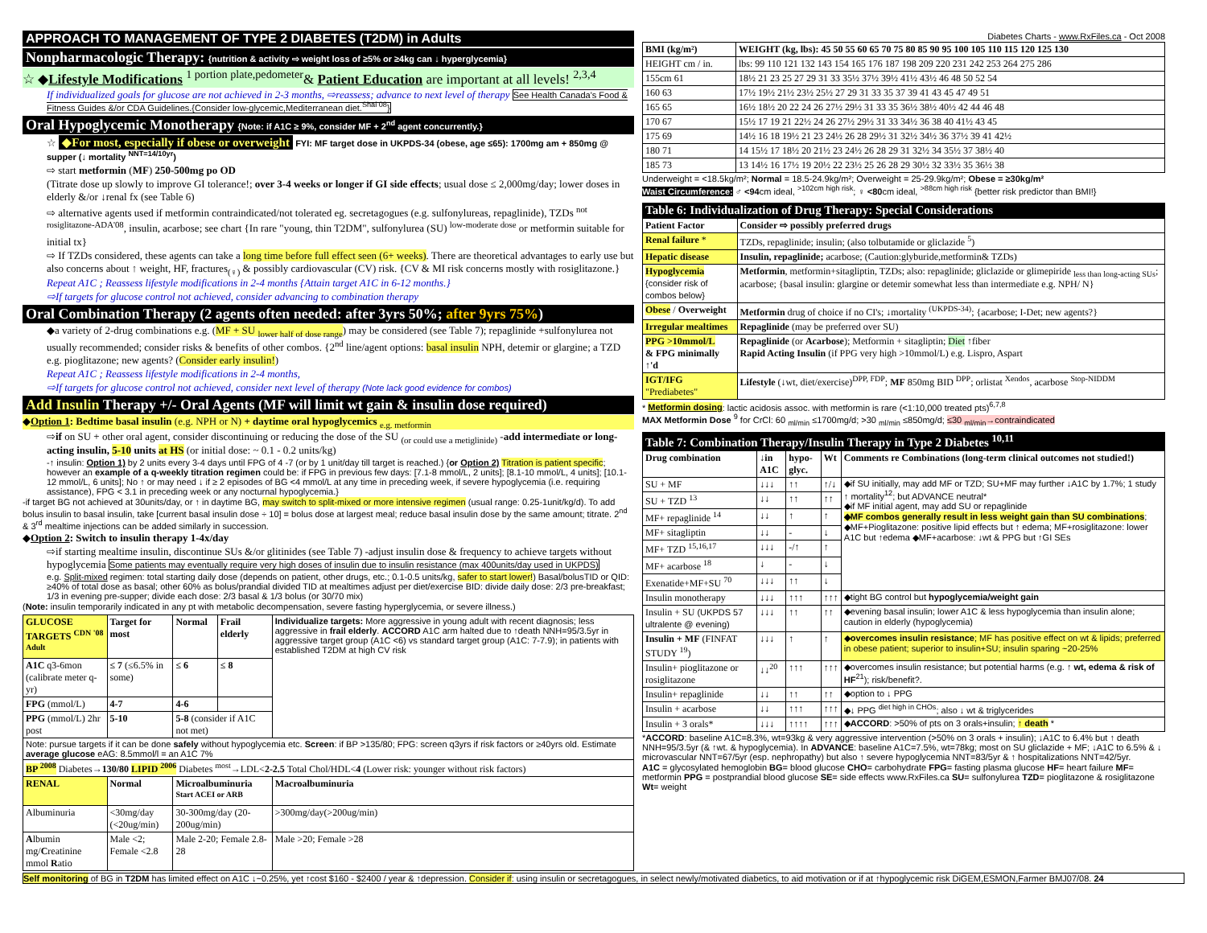APPROACH TO MANAGEMENT OF TYPE 2 DIABETES (T2DM) in Adults
Nonpharmacologic Therapy: {nutrition & activity ⇨ weight loss of ≥5% or ≥4kg can ↓ hyperglycemia}
☆ ◆Lifestyle Modifications <sup>1 portion plate,pedometer</sup>& Patient Education are important at all levels! <sup>2,3,4</sup>
If individualized goals for glucose are not achieved in 2-3 months, ⇨reassess; advance to next level of therapy See Health Canada's Food & Fitness Guides &/or CDA Guidelines.{Consider low-glycemic,Mediterranean diet.<sup>Shai 08</sup>}
Oral Hypoglycemic Monotherapy {Note: if A1C ≥ 9%, consider MF + 2<sup>nd</sup> agent concurrently.}
☆ ◆For most, especially if obese or overweight FYI: MF target dose in UKPDS-34 (obese, age ≤65): 1700mg am + 850mg @ supper (↓ mortality <sup>NNT=14/10yr</sup>)
⇨ start metformin (MF) 250-500mg po OD
(Titrate dose up slowly to improve GI tolerance!; over 3-4 weeks or longer if GI side effects; usual dose ≤ 2,000mg/day; lower doses in elderly &/or ↓renal fx (see Table 6)
⇨ alternative agents used if metformin contraindicated/not tolerated eg. secretagogues (e.g. sulfonylureas, repaglinide), TZDs <sup>not rosiglitazone-ADA'08</sup>, insulin, acarbose; see chart {In rare "young, thin T2DM", sulfonylurea (SU) <sup>low-moderate dose</sup> or metformin suitable for initial tx}
⇨ If TZDs considered, these agents can take a long time before full effect seen (6+ weeks). There are theoretical advantages to early use but also concerns about ↑ weight, HF, fractures<sub>(♀)</sub> & possibly cardiovascular (CV) risk. {CV & MI risk concerns mostly with rosiglitazone.}
Repeat A1C ; Reassess lifestyle modifications in 2-4 months {Attain target A1C in 6-12 months.}
⇨If targets for glucose control not achieved, consider advancing to combination therapy
Oral Combination Therapy (2 agents often needed: after 3yrs 50%; after 9yrs 75%)
◆a variety of 2-drug combinations e.g. (MF + SU <sub>lower half of dose range</sub>) may be considered (see Table 7); repaglinide +sulfonylurea not usually recommended; consider risks & benefits of other combos. {2<sup>nd</sup> line/agent options: basal insulin NPH, detemir or glargine; a TZD e.g. pioglitazone; new agents? (Consider early insulin!)
Repeat A1C ; Reassess lifestyle modifications in 2-4 months,
⇨If targets for glucose control not achieved, consider next level of therapy (Note lack good evidence for combos)
Add Insulin Therapy +/- Oral Agents (MF will limit wt gain & insulin dose required)
◆Option 1: Bedtime basal insulin (e.g. NPH or N) + daytime oral hypoglycemics <sub>e.g. metformin</sub>
⇨if on SU + other oral agent, consider discontinuing or reducing the dose of the SU <sub>(or could use a metiglinide)</sub> -add intermediate or long-acting insulin, 5-10 units at HS (or initial dose: ~ 0.1 - 0.2 units/kg)
-↑ insulin: Option 1) by 2 units every 3-4 days until FPG of 4 -7 (or by 1 unit/day till target is reached.) {or Option 2) Titration is patient specific; however an example of a q-weekly titration regimen could be: if FPG in previous few days: [7.1-8 mmol/L, 2 units]; [8.1-10 mmol/L, 4 units]; [10.1-12 mmol/L, 6 units]; No ↑ or may need ↓ if ≥ 2 episodes of BG <4 mmol/L at any time in preceding week, if severe hypoglycemia (i.e. requiring assistance), FPG < 3.1 in preceding week or any nocturnal hypoglycemia.}
-if target BG not achieved at 30units/day, or ↑ in daytime BG, may switch to split-mixed or more intensive regimen (usual range: 0.25-1unit/kg/d). To add bolus insulin to basal insulin, take [current basal insulin dose ÷ 10] = bolus dose at largest meal; reduce basal insulin dose by the same amount; titrate. 2<sup>nd</sup> & 3<sup>rd</sup> mealtime injections can be added similarly in succession.
◆Option 2: Switch to insulin therapy 1-4x/day
⇨if starting mealtime insulin, discontinue SUs &/or glitinides (see Table 7) -adjust insulin dose & frequency to achieve targets without hypoglycemia Some patients may eventually require very high doses of insulin due to insulin resistance (max 400units/day used in UKPDS)
e.g. Split-mixed regimen: total starting daily dose (depends on patient, other drugs, etc.; 0.1-0.5 units/kg, safer to start lower!) Basal/bolusTID or QID: ≥40% of total dose as basal; other 60% as bolus/prandial divided TID at mealtimes adjust per diet/exercise BID: divide daily dose: 2/3 pre-breakfast; 1/3 in evening pre-supper; divide each dose: 2/3 basal & 1/3 bolus (or 30/70 mix)
(Note: insulin temporarily indicated in any pt with metabolic decompensation, severe fasting hyperglycemia, or severe illness.)
| GLUCOSE TARGETS <sup>CDN '08 Adult</sup> | Target for most | Normal | Frail elderly | Individualize targets: More aggressive in young adult with recent diagnosis; less aggressive in frail elderly . ACCORD A1C arm halted due to ↑death NNH=95/3.5yr in aggressive target group (A1C <6) vs standard target group (A1C: 7-7.9); in patients with established T2DM at high CV risk |
| A1C q3-6mon (calibrate meter q-yr) | ≤ 7 (≤6.5% in some) | ≤ 6 | ≤ 8 | |
| FPG (mmol/L) | 4-7 | 4-6 | | |
| PPG (mmol/L) 2hr post | 5-10 | 5-8 (consider if A1C not met) | | |
| Note: pursue targets if it can be done safely without hypoglycemia etc. Screen : if BP >135/80; FPG: screen q3yrs if risk factors or ≥40yrs old. Estimate average glucose eAG: 8.5mmol/l = an A1C 7% | | | | |
| BP <sup>2008</sup> Diabetes→ 130/80 LIPID <sup>2006</sup> Diabetes <sup>most</sup>→LDL< 2-2.5 Total Chol/HDL< 4 (Lower risk: younger without risk factors) | | | | |
| RENAL | Normal | Microalbuminuria <sup>Start ACEI or ARB</sup> | | Macroalbuminuria |
| Albuminuria | <30mg/day (<20ug/min) | 30-300mg/day (20-200ug/min) | | >300mg/day(>200ug/min) |
| A lbumin mg/ C reatinine mmol R atio | Male <2; Female <2.8 | Male 2-20; Female 2.8-28 | | Male >20; Female >28 |
Diabetes Charts - www.RxFiles.ca - Oct 2008
| BMI (kg/m²) | WEIGHT (kg, lbs): 45 50 55 60 65 70 75 80 85 90 95 100 105 110 115 120 125 130 |
| --- | --- |
| HEIGHT cm / in. | lbs: 99 110 121 132 143 154 165 176 187 198 209 220 231 242 253 264 275 286 |
| 155cm 61 | 18½ 21 23 25 27 29 31 33 35½ 37½ 39½ 41½ 43½ 46 48 50 52 54 |
| 160 63 | 17½ 19½ 21½ 23½ 25½ 27 29 31 33 35 37 39 41 43 45 47 49 51 |
| 165 65 | 16½ 18½ 20 22 24 26 27½ 29½ 31 33 35 36½ 38½ 40½ 42 44 46 48 |
| 170 67 | 15½ 17 19 21 22½ 24 26 27½ 29½ 31 33 34½ 36 38 40 41½ 43 45 |
| 175 69 | 14½ 16 18 19½ 21 23 24½ 26 28 29½ 31 32½ 34½ 36 37½ 39 41 42½ |
| 180 71 | 14 15½ 17 18½ 20 21½ 23 24½ 26 28 29 31 32½ 34 35½ 37 38½ 40 |
| 185 73 | 13 14½ 16 17½ 19 20½ 22 23½ 25 26 28 29 30½ 32 33½ 35 36½ 38 |
Underweight = <18.5kg/m²; Normal = 18.5-24.9kg/m²; Overweight = 25-29.9kg/m²; Obese = ≥30kg/m²
Waist Circumference: ♂ <94cm ideal, <sup>>102cm high risk</sup>; ♀ <80cm ideal, <sup>>88cm high risk</sup> {better risk predictor than BMI!}
Table 6: Individualization of Drug Therapy: Special Considerations
| Patient Factor | Consider ⇨ possibly preferred drugs |
| --- | --- |
| Renal failure * | TZDs, repaglinide; insulin; (also tolbutamide or gliclazide <sup>5</sup>) |
| Hepatic disease | Insulin, repaglinide; acarbose; (Caution:glyburide,metformin& TZDs) |
| Hypoglycemia {consider risk of combos below} | Metformin , metformin+sitagliptin, TZDs; also: repaglinide; gliclazide or glimepiride <sub>less than long-acting SUs</sub>; acarbose; {basal insulin: glargine or detemir somewhat less than intermediate e.g. NPH/ N} |
| Obese / Overweight | Metformin drug of choice if no CI's; ↓mortality <sup>(UKPDS-34)</sup>; {acarbose; I-Det; new agents?} |
| Irregular mealtimes | Repaglinide (may be preferred over SU) |
| PPG >10mmol/L & FPG minimally ↑'d | Repaglinide (or Acarbose ); Metformin + sitagliptin; Diet ↑fiber Rapid Acting Insulin (if PPG very high >10mmol/L) e.g. Lispro, Aspart |
| IGT/IFG "Prediabetes" | Lifestyle (↓wt, diet/exercise)<sup>DPP, FDP</sup>; MF 850mg BID <sup>DPP</sup>; orlistat <sup>Xendos</sup>, acarbose <sup>Stop-NIDDM</sup> |
* Metformin dosing: lactic acidosis assoc. with metformin is rare (<1:10,000 treated pts)<sup>6,7,8</sup>
MAX Metformin Dose <sup>9</sup> for CrCl: 60 <sub>ml/min</sub> ≤1700mg/d; >30 <sub>ml/min</sub> ≤850mg/d; ≤30 <sub>ml/min</sub>→contraindicated
Table 7: Combination Therapy/Insulin Therapy in Type 2 Diabetes <sup>10,11</sup>
| Drug combination | ↓in A1C | hypo-glyc. | Wt | Comments re Combinations (long-term clinical outcomes not studied!) |
| --- | --- | --- | --- | --- |
| SU + MF | ↓↓↓ | ↑↑ | ↑/↓ | ◆if SU initially, may add MF or TZD; SU+MF may further ↓A1C by 1.7%; 1 study ↑ mortality<sup>12</sup>; but ADVANCE neutral* ◆if MF initial agent, may add SU or repaglinide ◆MF combos generally result in less weight gain than SU combinations ; ◆MF+Pioglitazone: positive lipid effects but ↑ edema; MF+rosiglitazone: lower A1C but ↑edema ◆MF+acarbose: ↓wt & PPG but ↑GI SEs |
| SU + TZD <sup>13</sup> | ↓↓ | ↑↑ | ↑↑ | |
| MF+ repaglinide <sup>14</sup> | ↓↓ | ↑ | ↑ | |
| MF+ sitagliptin | ↓↓ | - | ↓ | |
| MF+ TZD <sup>15,16,17</sup> | ↓↓↓ | -/↑ | ↑ | |
| MF+ acarbose <sup>18</sup> | ↓ | - | ↓ | |
| Exenatide+MF+SU <sup>70</sup> | ↓↓↓ | ↑↑ | ↓ | |
| Insulin monotherapy | ↓↓↓ | ↑↑↑ | ↑↑↑ | ◆tight BG control but hypoglycemia/weight gain |
| Insulin + SU (UKPDS 57 ultralente @ evening) | ↓↓↓ | ↑↑ | ↑↑ | ◆evening basal insulin; lower A1C & less hypoglycemia than insulin alone; caution in elderly (hypoglycemia) |
| Insulin + MF (FINFAT STUDY <sup>19</sup>) | ↓↓↓ | ↑ | ↑ | ◆ overcomes insulin resistance ; MF has positive effect on wt & lipids; preferred in obese patient; superior to insulin+SU; insulin sparing ~20-25% |
| Insulin+ pioglitazone or rosiglitazone | ↓↓<sup>20</sup> | ↑↑↑ | ↑↑↑ | ◆overcomes insulin resistance; but potential harms (e.g. ↑ wt, edema & risk of HF<sup>21</sup>); risk/benefit?. |
| Insulin+ repaglinide | ↓↓ | ↑↑ | ↑↑ | ◆option to ↓ PPG |
| Insulin + acarbose | ↓↓ | ↑↑↑ | ↑↑↑ | ◆↓ PPG <sup>diet high in CHOs</sup>; also ↓ wt & triglycerides |
| Insulin + 3 orals* | ↓↓↓ | ↑↑↑↑ | ↑↑↑ | ◆ ACCORD : >50% of pts on 3 orals+insulin; ↑ death * |
*ACCORD: baseline A1C=8.3%, wt=93kg & very aggressive intervention (>50% on 3 orals + insulin); ↓A1C to 6.4% but ↑ death NNH=95/3.5yr (& ↑wt. & hypoglycemia). In ADVANCE: baseline A1C=7.5%, wt=78kg; most on SU gliclazide + MF; ↓A1C to 6.5% & ↓ microvascular NNT=67/5yr (esp. nephropathy) but also ↑ severe hypoglycemia NNT=83/5yr & ↑ hospitalizations NNT=42/5yr.
A1C = glycosylated hemoglobin BG= blood glucose CHO= carbohydrate FPG= fasting plasma glucose HF= heart failure MF= metformin PPG = postprandial blood glucose SE= side effects www.RxFiles.ca SU= sulfonylurea TZD= pioglitazone & rosiglitazone Wt= weight
Self monitoring of BG in T2DM has limited effect on A1C ↓~0.25%, yet ↑cost $160 - $2400 / year & ↑depression. Consider if: using insulin or secretagogues, in select newly/motivated diabetics, to aid motivation or if at ↑hypoglycemic risk DiGEM,ESMON,Farmer BMJ07/08. 24